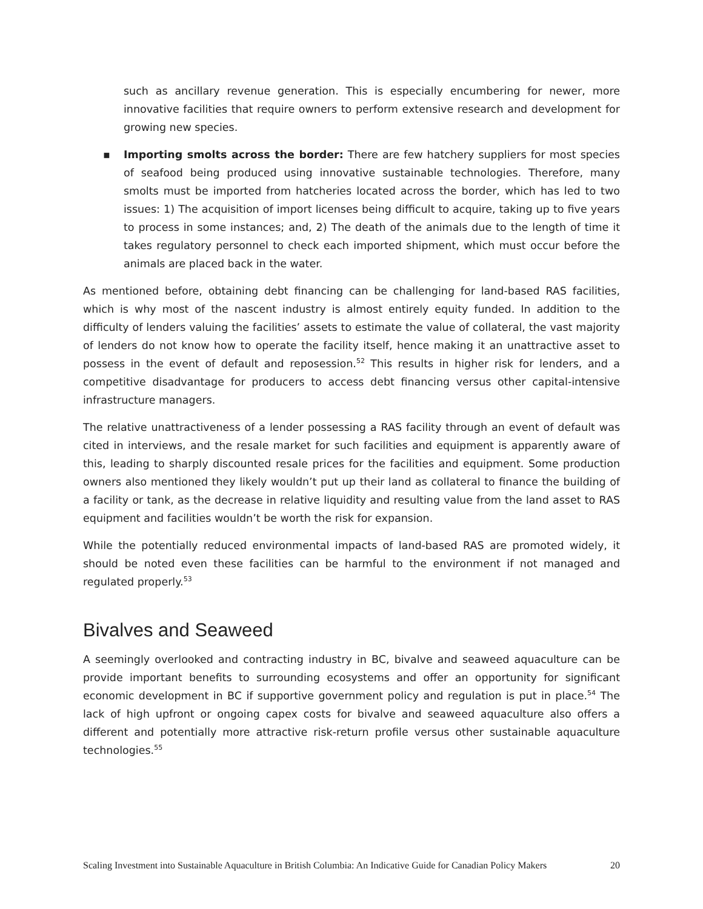such as ancillary revenue generation. This is especially encumbering for newer, more innovative facilities that require owners to perform extensive research and development for growing new species.
▪ Importing smolts across the border: There are few hatchery suppliers for most species of seafood being produced using innovative sustainable technologies. Therefore, many smolts must be imported from hatcheries located across the border, which has led to two issues: 1) The acquisition of import licenses being difficult to acquire, taking up to five years to process in some instances; and, 2) The death of the animals due to the length of time it takes regulatory personnel to check each imported shipment, which must occur before the animals are placed back in the water.
As mentioned before, obtaining debt financing can be challenging for land-based RAS facilities, which is why most of the nascent industry is almost entirely equity funded. In addition to the difficulty of lenders valuing the facilities’ assets to estimate the value of collateral, the vast majority of lenders do not know how to operate the facility itself, hence making it an unattractive asset to possess in the event of default and reposession.<sup>52</sup> This results in higher risk for lenders, and a competitive disadvantage for producers to access debt financing versus other capital-intensive infrastructure managers.
The relative unattractiveness of a lender possessing a RAS facility through an event of default was cited in interviews, and the resale market for such facilities and equipment is apparently aware of this, leading to sharply discounted resale prices for the facilities and equipment. Some production owners also mentioned they likely wouldn’t put up their land as collateral to finance the building of a facility or tank, as the decrease in relative liquidity and resulting value from the land asset to RAS equipment and facilities wouldn’t be worth the risk for expansion.
While the potentially reduced environmental impacts of land-based RAS are promoted widely, it should be noted even these facilities can be harmful to the environment if not managed and regulated properly.<sup>53</sup>
Bivalves and Seaweed
A seemingly overlooked and contracting industry in BC, bivalve and seaweed aquaculture can be provide important benefits to surrounding ecosystems and offer an opportunity for significant economic development in BC if supportive government policy and regulation is put in place.<sup>54</sup> The lack of high upfront or ongoing capex costs for bivalve and seaweed aquaculture also offers a different and potentially more attractive risk-return profile versus other sustainable aquaculture technologies.<sup>55</sup>
Scaling Investment into Sustainable Aquaculture in British Columbia: An Indicative Guide for Canadian Policy Makers 20